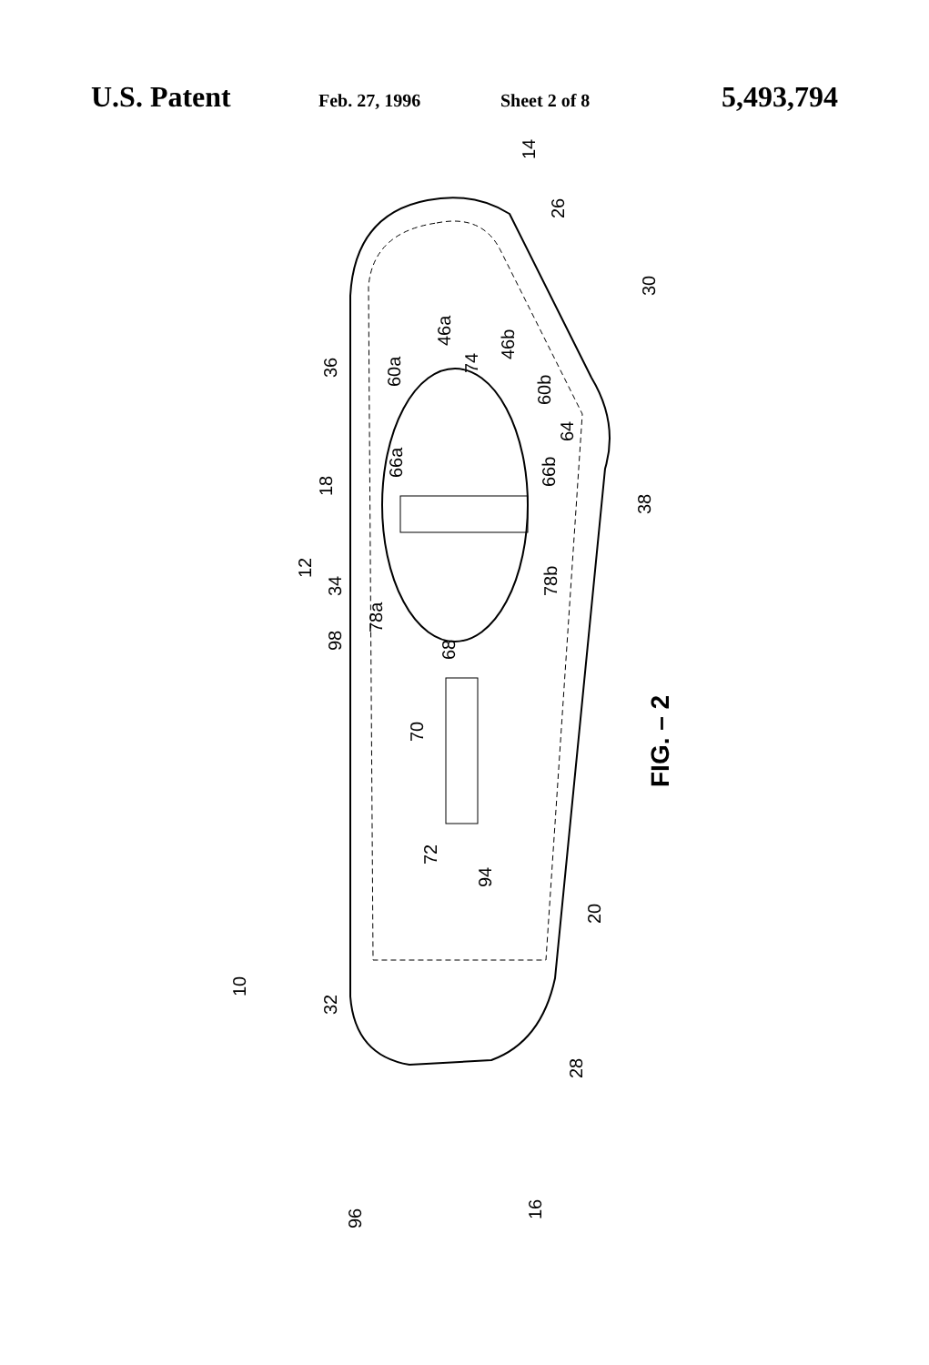U.S. Patent Feb. 27, 1996 Sheet 2 of 8 5,493,794
14
26
30
36
46a
46b
74
60a
60b
64
66a
66b
18
38
12
34
78b
78a
98
68
70
FIG. – 2
72
94
20
10
32
28
96
16